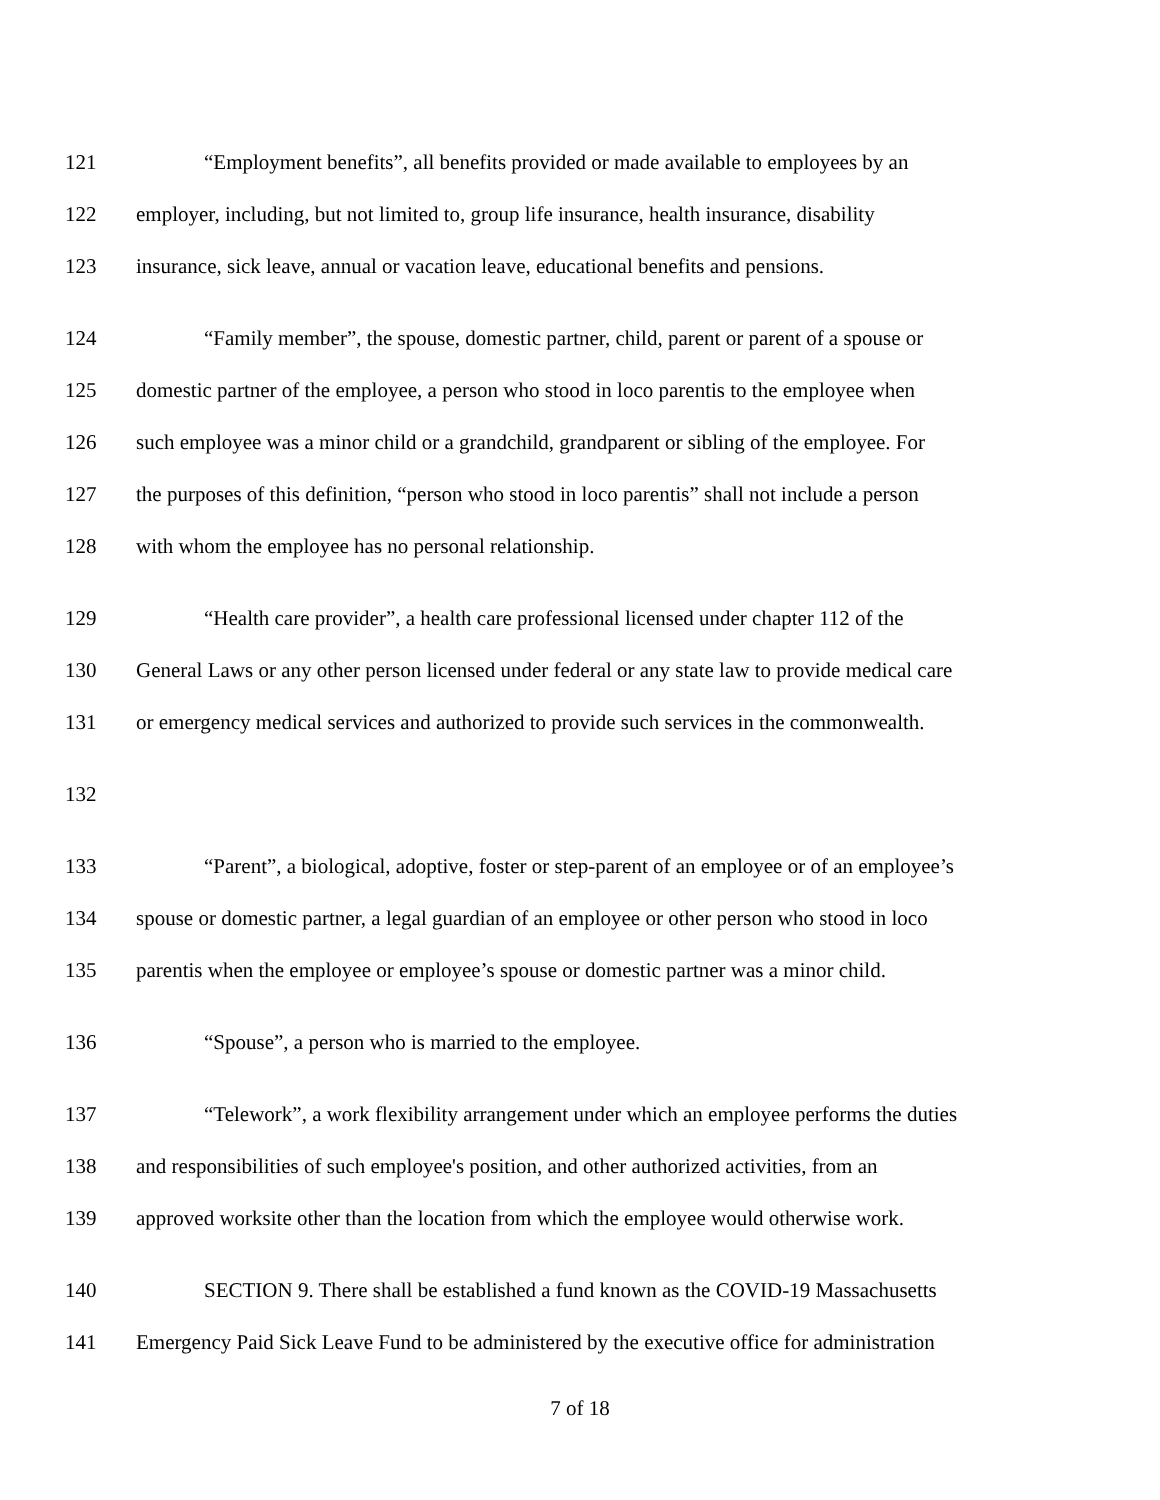121 “Employment benefits”, all benefits provided or made available to employees by an
122 employer, including, but not limited to, group life insurance, health insurance, disability
123 insurance, sick leave, annual or vacation leave, educational benefits and pensions.
124 “Family member”, the spouse, domestic partner, child, parent or parent of a spouse or
125 domestic partner of the employee, a person who stood in loco parentis to the employee when
126 such employee was a minor child or a grandchild, grandparent or sibling of the employee. For
127 the purposes of this definition, “person who stood in loco parentis” shall not include a person
128 with whom the employee has no personal relationship.
129 “Health care provider”, a health care professional licensed under chapter 112 of the
130 General Laws or any other person licensed under federal or any state law to provide medical care
131 or emergency medical services and authorized to provide such services in the commonwealth.
132
133 “Parent”, a biological, adoptive, foster or step-parent of an employee or of an employee’s
134 spouse or domestic partner, a legal guardian of an employee or other person who stood in loco
135 parentis when the employee or employee’s spouse or domestic partner was a minor child.
136 “Spouse”, a person who is married to the employee.
137 “Telework”, a work flexibility arrangement under which an employee performs the duties
138 and responsibilities of such employee's position, and other authorized activities, from an
139 approved worksite other than the location from which the employee would otherwise work.
140 SECTION 9. There shall be established a fund known as the COVID-19 Massachusetts
141 Emergency Paid Sick Leave Fund to be administered by the executive office for administration
7 of 18